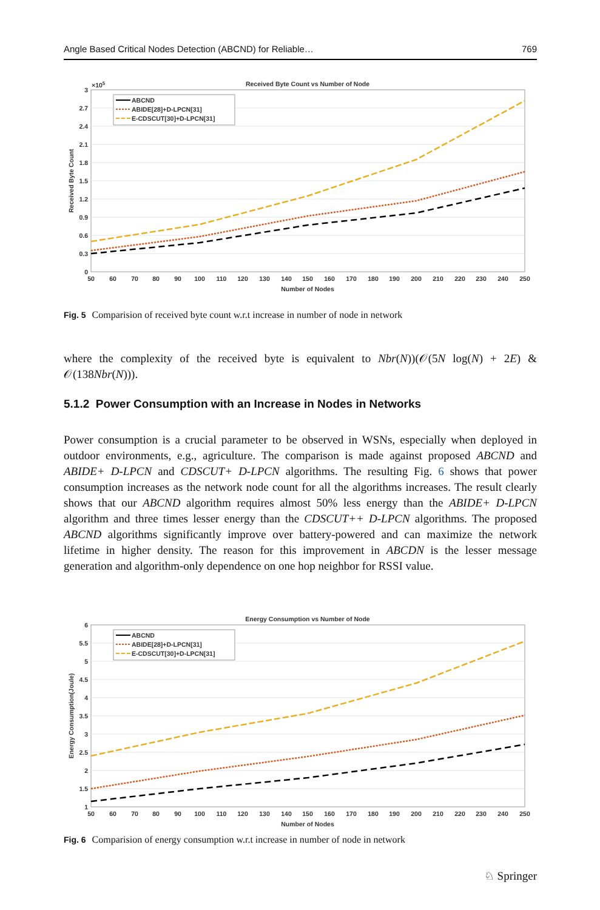Angle Based Critical Nodes Detection (ABCND) for Reliable… 769
Received Byte Count vs Number of Node
×105
0
0.3
0.6
0.9
1.2
1.5
1.8
2.1
2.4
2.7
3
50
60
70
80
90
100
110
120
130
140
150
160
170
180
190
200
210
220
230
240
250
Number of Nodes
Received Byte Count
ABCND
ABIDE[28]+D-LPCN[31]
E-CDSCUT[30]+D-LPCN[31]
Fig. 5 Comparision of received byte count w.r.t increase in number of node in network
where the complexity of the received byte is equivalent to Nbr(N))(𝒪(5N log(N) + 2E) & 𝒪(138Nbr(N))).
5.1.2 Power Consumption with an Increase in Nodes in Networks
Power consumption is a crucial parameter to be observed in WSNs, especially when deployed in outdoor environments, e.g., agriculture. The comparison is made against proposed ABCND and ABIDE+ D-LPCN and CDSCUT+ D-LPCN algorithms. The resulting Fig. 6 shows that power consumption increases as the network node count for all the algorithms increases. The result clearly shows that our ABCND algorithm requires almost 50% less energy than the ABIDE+ D-LPCN algorithm and three times lesser energy than the CDSCUT++ D-LPCN algorithms. The proposed ABCND algorithms significantly improve over battery-powered and can maximize the network lifetime in higher density. The reason for this improvement in ABCDN is the lesser message generation and algorithm-only dependence on one hop neighbor for RSSI value.
Energy Consumption vs Number of Node
1
1.5
2
2.5
3
3.5
4
4.5
5
5.5
6
50
60
70
80
90
100
110
120
130
140
150
160
170
180
190
200
210
220
230
240
250
Number of Nodes
Energy Consumption(Joule)
ABCND
ABIDE[28]+D-LPCN[31]
E-CDSCUT[30]+D-LPCN[31]
Fig. 6 Comparision of energy consumption w.r.t increase in number of node in network
♘ Springer